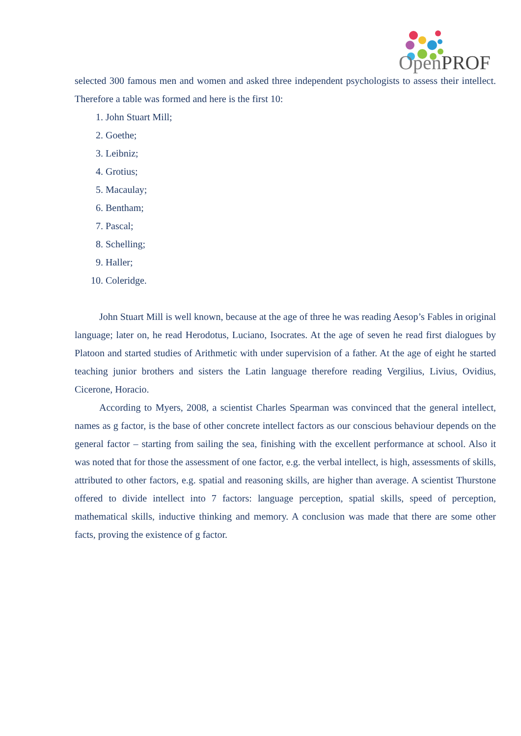OpenPROF
selected 300 famous men and women and asked three independent psychologists to assess their intellect. Therefore a table was formed and here is the first 10:
1. John Stuart Mill;
2. Goethe;
3. Leibniz;
4. Grotius;
5. Macaulay;
6. Bentham;
7. Pascal;
8. Schelling;
9. Haller;
10. Coleridge.
John Stuart Mill is well known, because at the age of three he was reading Aesop’s Fables in original language; later on, he read Herodotus, Luciano, Isocrates. At the age of seven he read first dialogues by Platoon and started studies of Arithmetic with under supervision of a father. At the age of eight he started teaching junior brothers and sisters the Latin language therefore reading Vergilius, Livius, Ovidius, Cicerone, Horacio.
According to Myers, 2008, a scientist Charles Spearman was convinced that the general intellect, names as g factor, is the base of other concrete intellect factors as our conscious behaviour depends on the general factor – starting from sailing the sea, finishing with the excellent performance at school. Also it was noted that for those the assessment of one factor, e.g. the verbal intellect, is high, assessments of skills, attributed to other factors, e.g. spatial and reasoning skills, are higher than average. A scientist Thurstone offered to divide intellect into 7 factors: language perception, spatial skills, speed of perception, mathematical skills, inductive thinking and memory. A conclusion was made that there are some other facts, proving the existence of g factor.